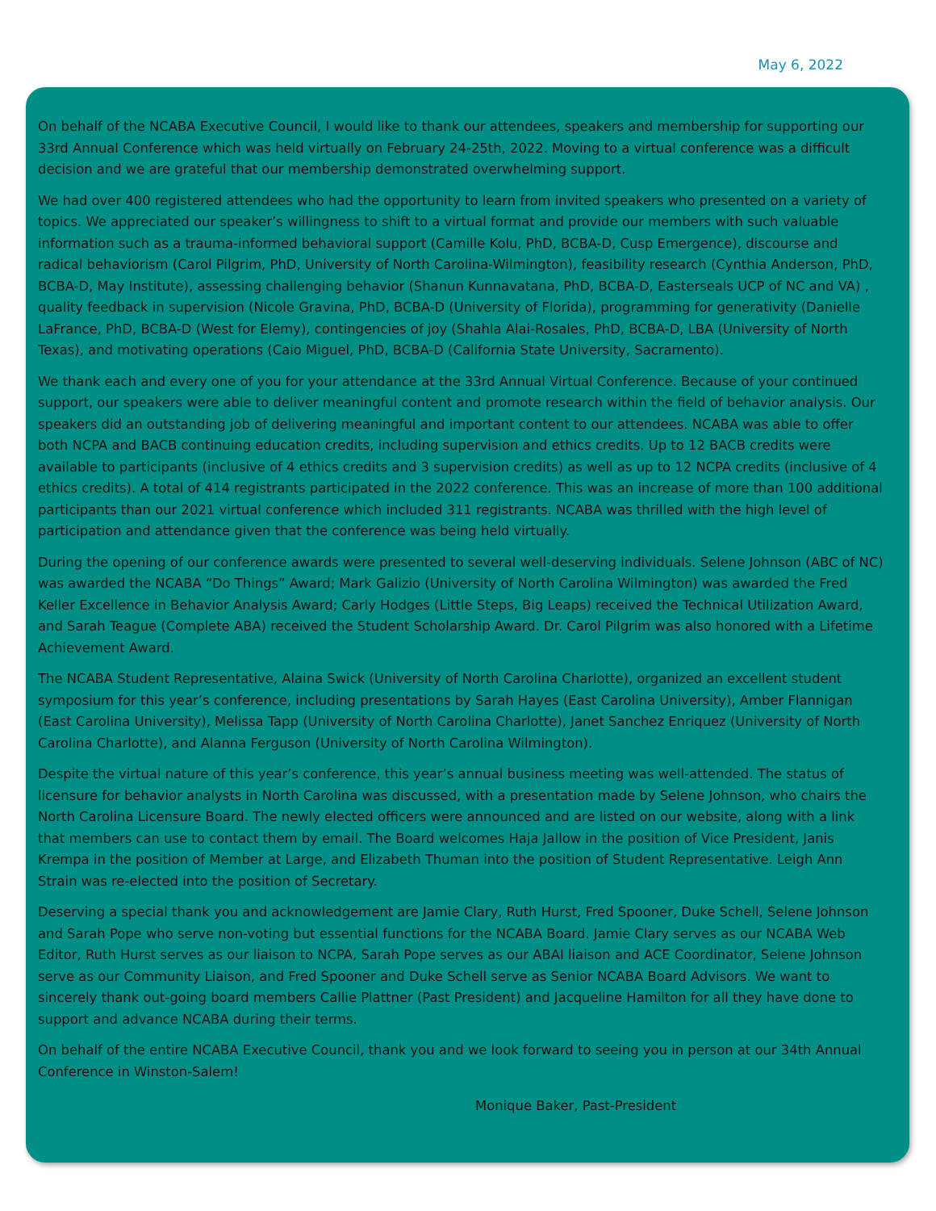May 6, 2022
On behalf of the NCABA Executive Council, I would like to thank our attendees, speakers and membership for supporting our 33rd Annual Conference which was held virtually on February 24-25th, 2022. Moving to a virtual conference was a difficult decision and we are grateful that our membership demonstrated overwhelming support.
We had over 400 registered attendees who had the opportunity to learn from invited speakers who presented on a variety of topics. We appreciated our speaker’s willingness to shift to a virtual format and provide our members with such valuable information such as a trauma-informed behavioral support (Camille Kolu, PhD, BCBA-D, Cusp Emergence), discourse and radical behaviorism (Carol Pilgrim, PhD, University of North Carolina-Wilmington), feasibility research (Cynthia Anderson, PhD, BCBA-D, May Institute), assessing challenging behavior (Shanun Kunnavatana, PhD, BCBA-D, Easterseals UCP of NC and VA) , quality feedback in supervision (Nicole Gravina, PhD, BCBA-D (University of Florida), programming for generativity (Danielle LaFrance, PhD, BCBA-D (West for Elemy), contingencies of joy (Shahla Alai-Rosales, PhD, BCBA-D, LBA (University of North Texas), and motivating operations (Caio Miguel, PhD, BCBA-D (California State University, Sacramento).
We thank each and every one of you for your attendance at the 33rd Annual Virtual Conference. Because of your continued support, our speakers were able to deliver meaningful content and promote research within the field of behavior analysis. Our speakers did an outstanding job of delivering meaningful and important content to our attendees. NCABA was able to offer both NCPA and BACB continuing education credits, including supervision and ethics credits. Up to 12 BACB credits were available to participants (inclusive of 4 ethics credits and 3 supervision credits) as well as up to 12 NCPA credits (inclusive of 4 ethics credits). A total of 414 registrants participated in the 2022 conference. This was an increase of more than 100 additional participants than our 2021 virtual conference which included 311 registrants. NCABA was thrilled with the high level of participation and attendance given that the conference was being held virtually.
During the opening of our conference awards were presented to several well-deserving individuals. Selene Johnson (ABC of NC) was awarded the NCABA “Do Things” Award; Mark Galizio (University of North Carolina Wilmington) was awarded the Fred Keller Excellence in Behavior Analysis Award; Carly Hodges (Little Steps, Big Leaps) received the Technical Utilization Award, and Sarah Teague (Complete ABA) received the Student Scholarship Award. Dr. Carol Pilgrim was also honored with a Lifetime Achievement Award.
The NCABA Student Representative, Alaina Swick (University of North Carolina Charlotte), organized an excellent student symposium for this year’s conference, including presentations by Sarah Hayes (East Carolina University), Amber Flannigan (East Carolina University), Melissa Tapp (University of North Carolina Charlotte), Janet Sanchez Enriquez (University of North Carolina Charlotte), and Alanna Ferguson (University of North Carolina Wilmington).
Despite the virtual nature of this year’s conference, this year’s annual business meeting was well-attended. The status of licensure for behavior analysts in North Carolina was discussed, with a presentation made by Selene Johnson, who chairs the North Carolina Licensure Board. The newly elected officers were announced and are listed on our website, along with a link that members can use to contact them by email. The Board welcomes Haja Jallow in the position of Vice President, Janis Krempa in the position of Member at Large, and Elizabeth Thuman into the position of Student Representative. Leigh Ann Strain was re-elected into the position of Secretary.
Deserving a special thank you and acknowledgement are Jamie Clary, Ruth Hurst, Fred Spooner, Duke Schell, Selene Johnson and Sarah Pope who serve non-voting but essential functions for the NCABA Board. Jamie Clary serves as our NCABA Web Editor, Ruth Hurst serves as our liaison to NCPA, Sarah Pope serves as our ABAI liaison and ACE Coordinator, Selene Johnson serve as our Community Liaison, and Fred Spooner and Duke Schell serve as Senior NCABA Board Advisors. We want to sincerely thank out-going board members Callie Plattner (Past President) and Jacqueline Hamilton for all they have done to support and advance NCABA during their terms.
On behalf of the entire NCABA Executive Council, thank you and we look forward to seeing you in person at our 34th Annual Conference in Winston-Salem!
Monique Baker, Past-President